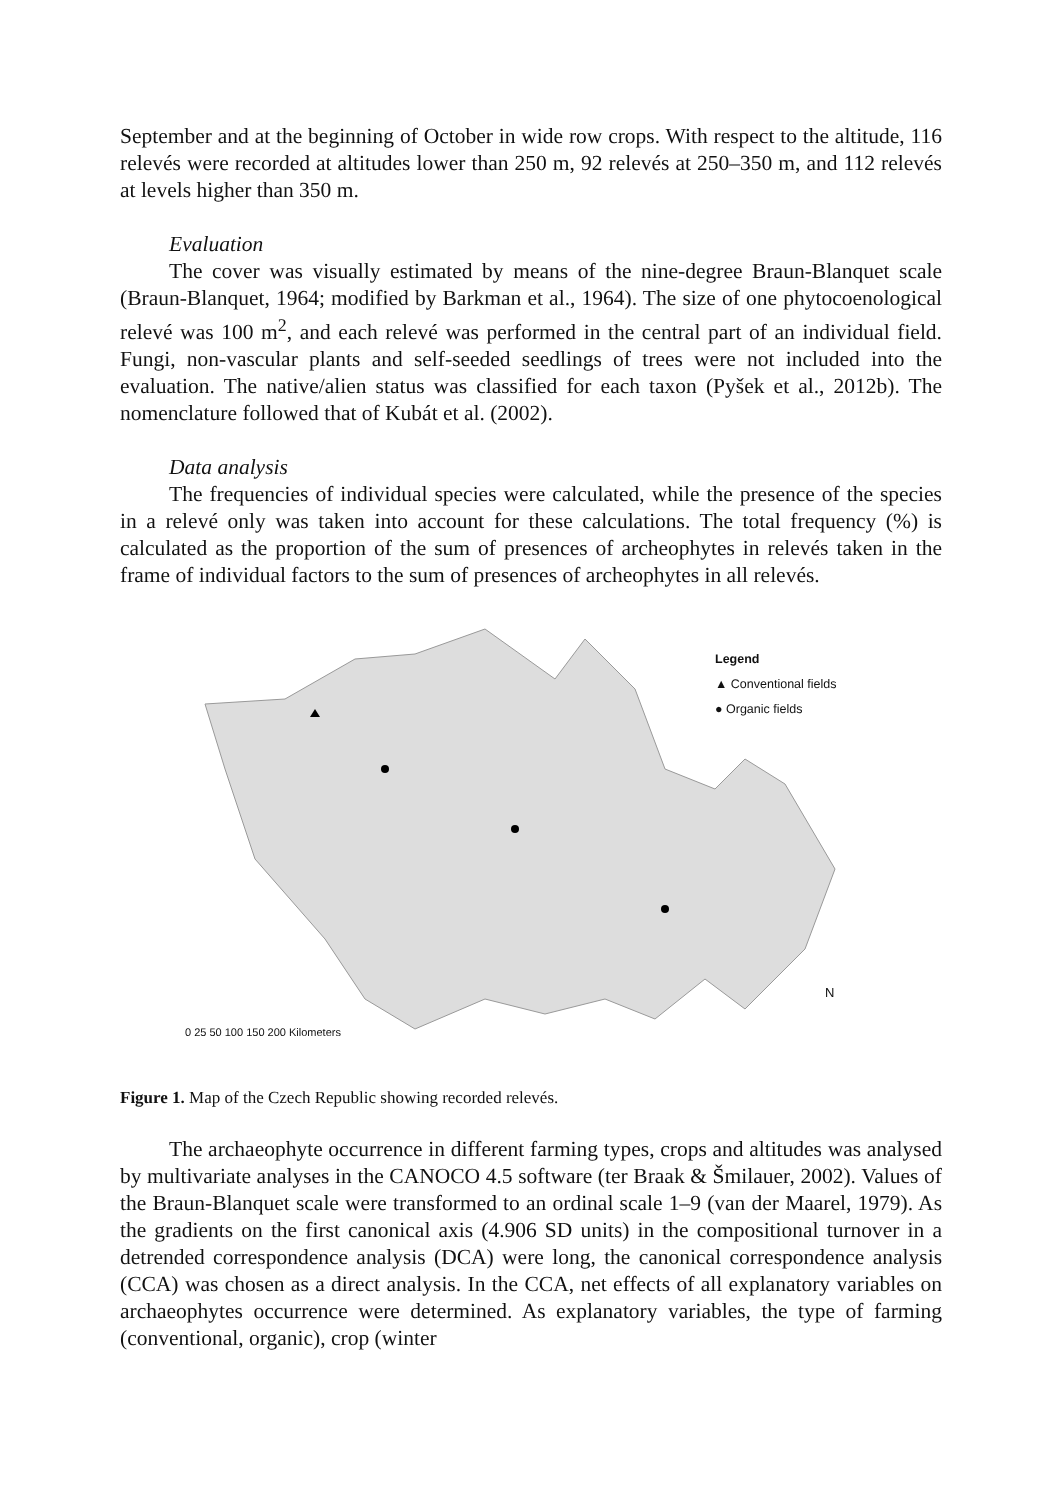September and at the beginning of October in wide row crops. With respect to the altitude, 116 relevés were recorded at altitudes lower than 250 m, 92 relevés at 250–350 m, and 112 relevés at levels higher than 350 m.
Evaluation
The cover was visually estimated by means of the nine-degree Braun-Blanquet scale (Braun-Blanquet, 1964; modified by Barkman et al., 1964). The size of one phytocoenological relevé was 100 m<sup>2</sup>, and each relevé was performed in the central part of an individual field. Fungi, non-vascular plants and self-seeded seedlings of trees were not included into the evaluation. The native/alien status was classified for each taxon (Pyšek et al., 2012b). The nomenclature followed that of Kubát et al. (2002).
Data analysis
The frequencies of individual species were calculated, while the presence of the species in a relevé only was taken into account for these calculations. The total frequency (%) is calculated as the proportion of the sum of presences of archeophytes in relevés taken in the frame of individual factors to the sum of presences of archeophytes in all relevés.
Legend
▲ Conventional fields
● Organic fields
0 25 50 100 150 200 Kilometers
N
Figure 1. Map of the Czech Republic showing recorded relevés.
The archaeophyte occurrence in different farming types, crops and altitudes was analysed by multivariate analyses in the CANOCO 4.5 software (ter Braak & Šmilauer, 2002). Values of the Braun-Blanquet scale were transformed to an ordinal scale 1–9 (van der Maarel, 1979). As the gradients on the first canonical axis (4.906 SD units) in the compositional turnover in a detrended correspondence analysis (DCA) were long, the canonical correspondence analysis (CCA) was chosen as a direct analysis. In the CCA, net effects of all explanatory variables on archaeophytes occurrence were determined. As explanatory variables, the type of farming (conventional, organic), crop (winter